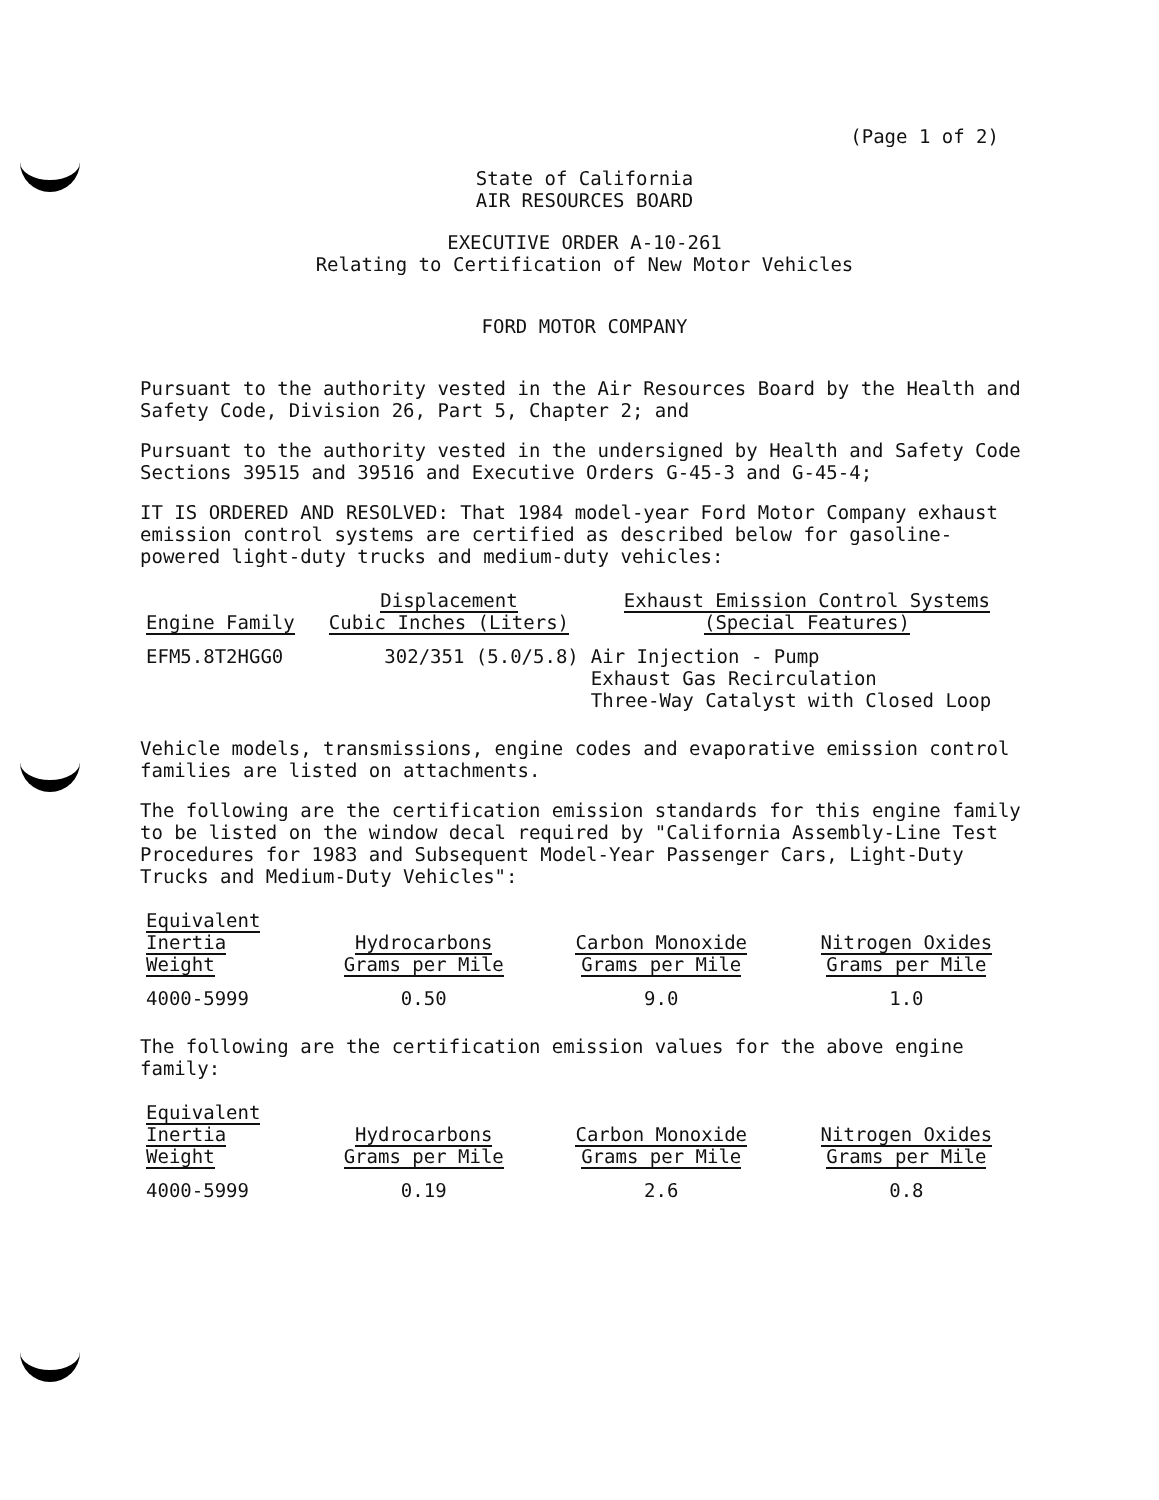(Page 1 of 2)
State of California
AIR RESOURCES BOARD
EXECUTIVE ORDER A-10-261
Relating to Certification of New Motor Vehicles
FORD MOTOR COMPANY
Pursuant to the authority vested in the Air Resources Board by the Health and Safety Code, Division 26, Part 5, Chapter 2; and
Pursuant to the authority vested in the undersigned by Health and Safety Code Sections 39515 and 39516 and Executive Orders G-45-3 and G-45-4;
IT IS ORDERED AND RESOLVED: That 1984 model-year Ford Motor Company exhaust emission control systems are certified as described below for gasoline-powered light-duty trucks and medium-duty vehicles:
| Engine Family | Displacement Cubic Inches (Liters) | Exhaust Emission Control Systems (Special Features) |
| --- | --- | --- |
| EFM5.8T2HGG0 | 302/351 (5.0/5.8) | Air Injection - Pump Exhaust Gas Recirculation Three-Way Catalyst with Closed Loop |
Vehicle models, transmissions, engine codes and evaporative emission control families are listed on attachments.
The following are the certification emission standards for this engine family to be listed on the window decal required by "California Assembly-Line Test Procedures for 1983 and Subsequent Model-Year Passenger Cars, Light-Duty Trucks and Medium-Duty Vehicles":
| Equivalent Inertia Weight | Hydrocarbons Grams per Mile | Carbon Monoxide Grams per Mile | Nitrogen Oxides Grams per Mile |
| --- | --- | --- | --- |
| 4000-5999 | 0.50 | 9.0 | 1.0 |
The following are the certification emission values for the above engine family:
| Equivalent Inertia Weight | Hydrocarbons Grams per Mile | Carbon Monoxide Grams per Mile | Nitrogen Oxides Grams per Mile |
| --- | --- | --- | --- |
| 4000-5999 | 0.19 | 2.6 | 0.8 |